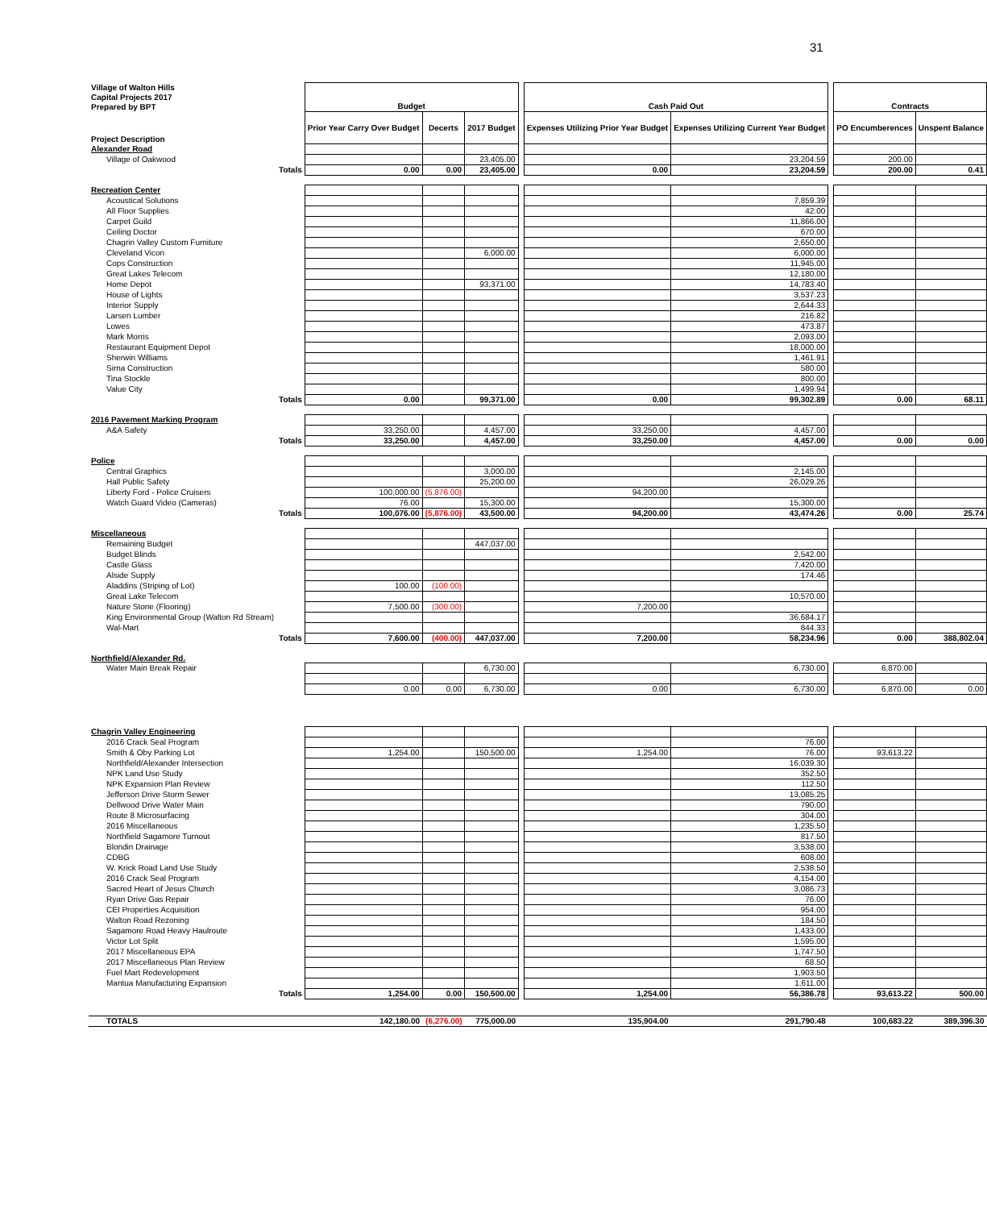31
| Village of Walton Hills Capital Projects 2017 Prepared by BPT | | Budget | | | | Cash Paid Out | | | Contracts | |
| Project Description | | Prior Year Carry Over Budget | Decerts | 2017 Budget | | Expenses Utilizing Prior Year Budget | Expenses Utilizing Current Year Budget | | PO Encumberences | Unspent Balance |
| Alexander Road | | | | | | | | | | |
| Village of Oakwood | | | | 23,405.00 | | | 23,204.59 | | 200.00 | |
| | Totals | 0.00 | 0.00 | 23,405.00 | | 0.00 | 23,204.59 | | 200.00 | 0.41 |
| Recreation Center | | | | | | | | | | |
| Acoustical Solutions | | | | | | | 7,859.39 | | | |
| All Floor Supplies | | | | | | | 42.00 | | | |
| Carpet Guild | | | | | | | 11,866.00 | | | |
| Ceiling Doctor | | | | | | | 670.00 | | | |
| Chagrin Valley Custom Furniture | | | | | | | 2,650.00 | | | |
| Cleveland Vicon | | | | 6,000.00 | | | 6,000.00 | | | |
| Cops Construction | | | | | | | 11,945.00 | | | |
| Great Lakes Telecom | | | | | | | 12,180.00 | | | |
| Home Depot | | | | 93,371.00 | | | 14,783.40 | | | |
| House of Lights | | | | | | | 3,537.23 | | | |
| Interior Supply | | | | | | | 2,644.33 | | | |
| Larsen Lumber | | | | | | | 216.82 | | | |
| Lowes | | | | | | | 473.87 | | | |
| Mark Morris | | | | | | | 2,093.00 | | | |
| Restaurant Equipment Depot | | | | | | | 18,000.00 | | | |
| Sherwin Williams | | | | | | | 1,461.91 | | | |
| Sirna Construction | | | | | | | 580.00 | | | |
| Tina Stockle | | | | | | | 800.00 | | | |
| Value City | | | | | | | 1,499.94 | | | |
| | Totals | 0.00 | | 99,371.00 | | 0.00 | 99,302.89 | | 0.00 | 68.11 |
| 2016 Pavement Marking Program | | | | | | | | | | |
| A&A Safety | | 33,250.00 | | 4,457.00 | | 33,250.00 | 4,457.00 | | | |
| | Totals | 33,250.00 | | 4,457.00 | | 33,250.00 | 4,457.00 | | 0.00 | 0.00 |
| Police | | | | | | | | | | |
| Central Graphics | | | | 3,000.00 | | | 2,145.00 | | | |
| Hall Public Safety | | | | 25,200.00 | | | 26,029.26 | | | |
| Liberty Ford - Police Cruisers | | 100,000.00 | (5,876.00) | | | 94,200.00 | | | | |
| Watch Guard Video (Cameras) | | 76.00 | | 15,300.00 | | | 15,300.00 | | | |
| | Totals | 100,076.00 | (5,876.00) | 43,500.00 | | 94,200.00 | 43,474.26 | | 0.00 | 25.74 |
| Miscellaneous | | | | | | | | | | |
| Remaining Budget | | | | 447,037.00 | | | | | | |
| Budget Blinds | | | | | | | 2,542.00 | | | |
| Castle Glass | | | | | | | 7,420.00 | | | |
| Alside Supply | | | | | | | 174.46 | | | |
| Aladdins (Striping of Lot) | | 100.00 | (100.00) | | | | | | | |
| Great Lake Telecom | | | | | | | 10,570.00 | | | |
| Nature Stone (Flooring) | | 7,500.00 | (300.00) | | | 7,200.00 | | | | |
| King Environmental Group (Walton Rd Stream) | | | | | | | 36,684.17 | | | |
| Wal-Mart | | | | | | | 844.33 | | | |
| | Totals | 7,600.00 | (400.00) | 447,037.00 | | 7,200.00 | 58,234.96 | | 0.00 | 388,802.04 |
| Northfield/Alexander Rd. | | | | | | | | | | |
| Water Main Break Repair | | | | 6,730.00 | | | 6,730.00 | | 6,870.00 | |
| | | 0.00 | 0.00 | 6,730.00 | | 0.00 | 6,730.00 | | 6,870.00 | 0.00 |
| Chagrin Valley Engineering | | | | | | | | | | |
| 2016 Crack Seal Program | | | | | | | 76.00 | | | |
| Smith & Oby Parking Lot | | 1,254.00 | | 150,500.00 | | 1,254.00 | 76.00 | | 93,613.22 | |
| Northfield/Alexander Intersection | | | | | | | 16,039.30 | | | |
| NPK Land Use Study | | | | | | | 352.50 | | | |
| NPK Expansion Plan Review | | | | | | | 112.50 | | | |
| Jefferson Drive Storm Sewer | | | | | | | 13,085.25 | | | |
| Dellwood Drive Water Main | | | | | | | 790.00 | | | |
| Route 8 Microsurfacing | | | | | | | 304.00 | | | |
| 2016 Miscellaneous | | | | | | | 1,235.50 | | | |
| Northfield Sagamore Turnout | | | | | | | 817.50 | | | |
| Blondin Drainage | | | | | | | 3,538.00 | | | |
| CDBG | | | | | | | 608.00 | | | |
| W. Krick Road Land Use Study | | | | | | | 2,538.50 | | | |
| 2016 Crack Seal Program | | | | | | | 4,154.00 | | | |
| Sacred Heart of Jesus Church | | | | | | | 3,086.73 | | | |
| Ryan Drive Gas Repair | | | | | | | 76.00 | | | |
| CEI Properties Acquisition | | | | | | | 954.00 | | | |
| Walton Road Rezoning | | | | | | | 184.50 | | | |
| Sagamore Road Heavy Haulroute | | | | | | | 1,433.00 | | | |
| Victor Lot Split | | | | | | | 1,595.00 | | | |
| 2017 Miscellaneous EPA | | | | | | | 1,747.50 | | | |
| 2017 Miscellaneous Plan Review | | | | | | | 68.50 | | | |
| Fuel Mart Redevelopment | | | | | | | 1,903.50 | | | |
| Mantua Manufacturing Expansion | | | | | | | 1,611.00 | | | |
| | Totals | 1,254.00 | 0.00 | 150,500.00 | | 1,254.00 | 56,386.78 | | 93,613.22 | 500.00 |
| TOTALS | | 142,180.00 | (6,276.00) | 775,000.00 | | 135,904.00 | 291,790.48 | | 100,683.22 | 389,396.30 |